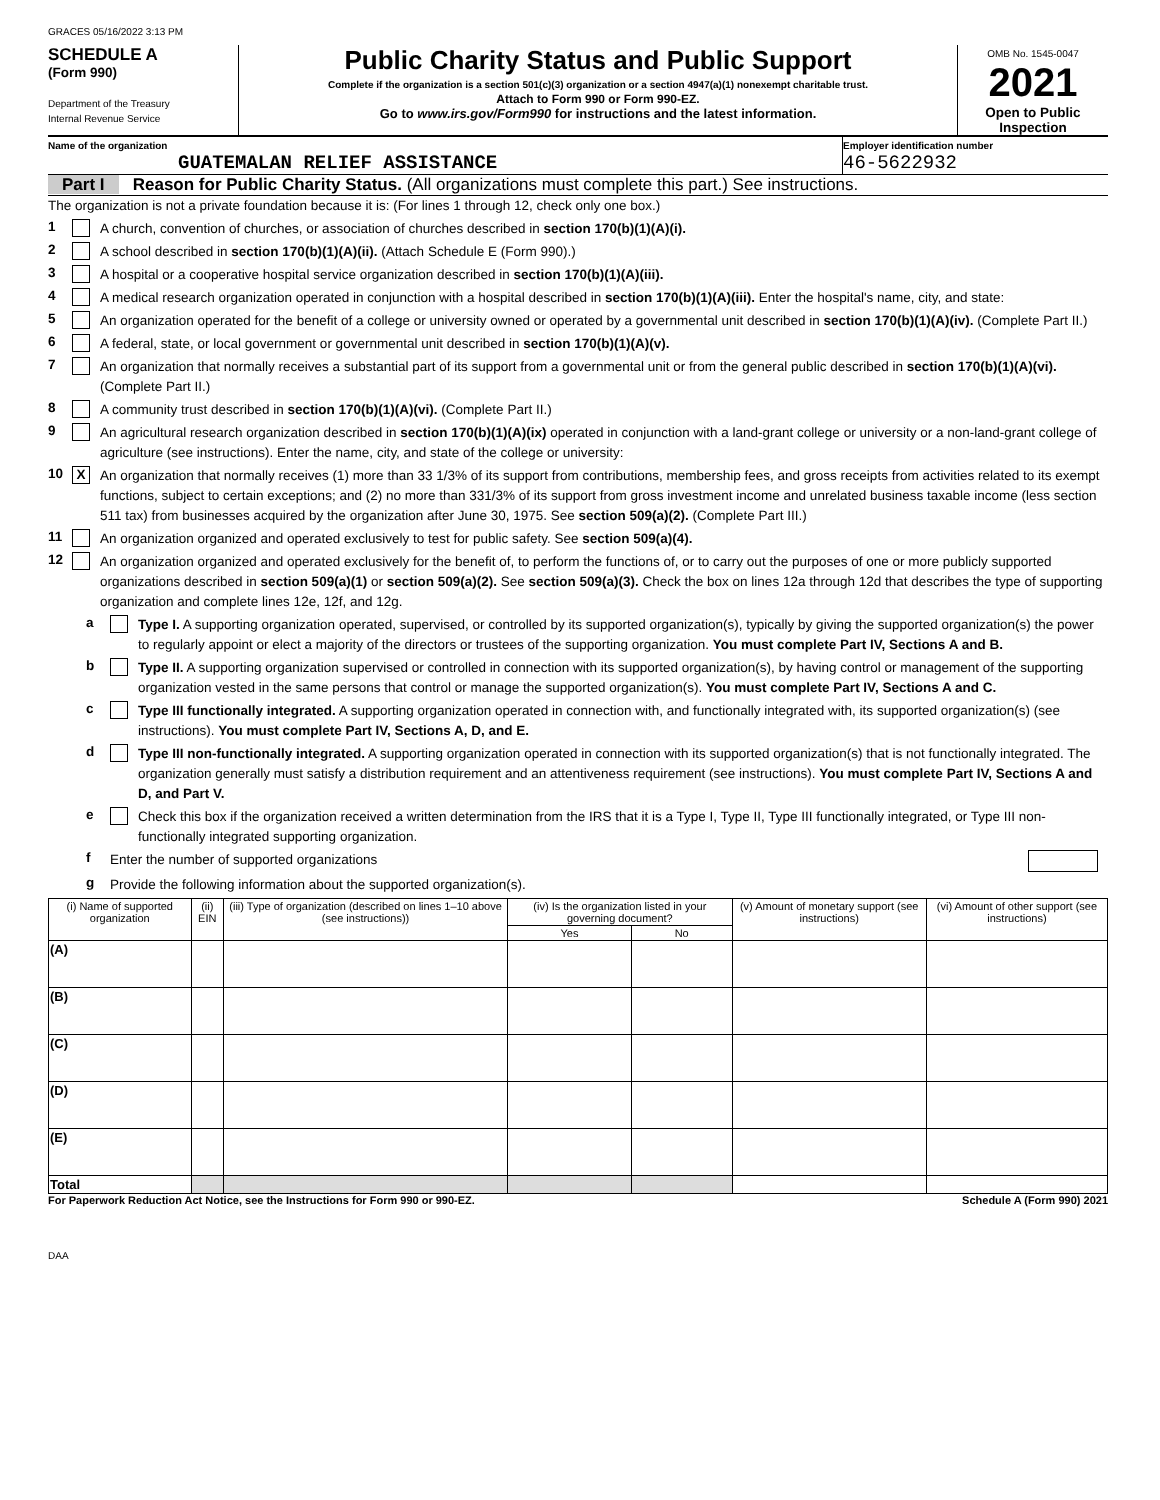GRACES 05/16/2022 3:13 PM
SCHEDULE A
(Form 990)
Department of the Treasury
Internal Revenue Service
Public Charity Status and Public Support
Complete if the organization is a section 501(c)(3) organization or a section 4947(a)(1) nonexempt charitable trust.
Attach to Form 990 or Form 990-EZ.
Go to www.irs.gov/Form990 for instructions and the latest information.
OMB No. 1545-0047
2021
Open to Public Inspection
Name of the organization
GUATEMALAN RELIEF ASSISTANCE
Employer identification number
46-5622932
Part I Reason for Public Charity Status. (All organizations must complete this part.) See instructions.
The organization is not a private foundation because it is: (For lines 1 through 12, check only one box.)
1 A church, convention of churches, or association of churches described in section 170(b)(1)(A)(i).
2 A school described in section 170(b)(1)(A)(ii). (Attach Schedule E (Form 990).)
3 A hospital or a cooperative hospital service organization described in section 170(b)(1)(A)(iii).
4 A medical research organization operated in conjunction with a hospital described in section 170(b)(1)(A)(iii). Enter the hospital's name, city, and state:
5 An organization operated for the benefit of a college or university owned or operated by a governmental unit described in section 170(b)(1)(A)(iv). (Complete Part II.)
6 A federal, state, or local government or governmental unit described in section 170(b)(1)(A)(v).
7 An organization that normally receives a substantial part of its support from a governmental unit or from the general public described in section 170(b)(1)(A)(vi). (Complete Part II.)
8 A community trust described in section 170(b)(1)(A)(vi). (Complete Part II.)
9 An agricultural research organization described in section 170(b)(1)(A)(ix) operated in conjunction with a land-grant college or university or a non-land-grant college of agriculture (see instructions). Enter the name, city, and state of the college or university:
10 X An organization that normally receives (1) more than 33 1/3% of its support from contributions, membership fees, and gross receipts from activities related to its exempt functions, subject to certain exceptions; and (2) no more than 331/3% of its support from gross investment income and unrelated business taxable income (less section 511 tax) from businesses acquired by the organization after June 30, 1975. See section 509(a)(2). (Complete Part III.)
11 An organization organized and operated exclusively to test for public safety. See section 509(a)(4).
12 An organization organized and operated exclusively for the benefit of, to perform the functions of, or to carry out the purposes of one or more publicly supported organizations described in section 509(a)(1) or section 509(a)(2). See section 509(a)(3). Check the box on lines 12a through 12d that describes the type of supporting organization and complete lines 12e, 12f, and 12g.
a Type I. A supporting organization operated, supervised, or controlled by its supported organization(s), typically by giving the supported organization(s) the power to regularly appoint or elect a majority of the directors or trustees of the supporting organization. You must complete Part IV, Sections A and B.
b Type II. A supporting organization supervised or controlled in connection with its supported organization(s), by having control or management of the supporting organization vested in the same persons that control or manage the supported organization(s). You must complete Part IV, Sections A and C.
c Type III functionally integrated. A supporting organization operated in connection with, and functionally integrated with, its supported organization(s) (see instructions). You must complete Part IV, Sections A, D, and E.
d Type III non-functionally integrated. A supporting organization operated in connection with its supported organization(s) that is not functionally integrated. The organization generally must satisfy a distribution requirement and an attentiveness requirement (see instructions). You must complete Part IV, Sections A and D, and Part V.
e Check this box if the organization received a written determination from the IRS that it is a Type I, Type II, Type III functionally integrated, or Type III non-functionally integrated supporting organization.
f Enter the number of supported organizations
g Provide the following information about the supported organization(s).
| (i) Name of supported organization | (ii) EIN | (iii) Type of organization (described on lines 1–10 above (see instructions)) | (iv) Is the organization listed in your governing document? | | (v) Amount of monetary support (see instructions) | (vi) Amount of other support (see instructions) |
| --- | --- | --- | --- | --- | --- | --- |
| | | | Yes | No | | |
| (A) | | | | | | |
| (B) | | | | | | |
| (C) | | | | | | |
| (D) | | | | | | |
| (E) | | | | | | |
| Total | | | | | | |
For Paperwork Reduction Act Notice, see the Instructions for Form 990 or 990-EZ. Schedule A (Form 990) 2021
DAA